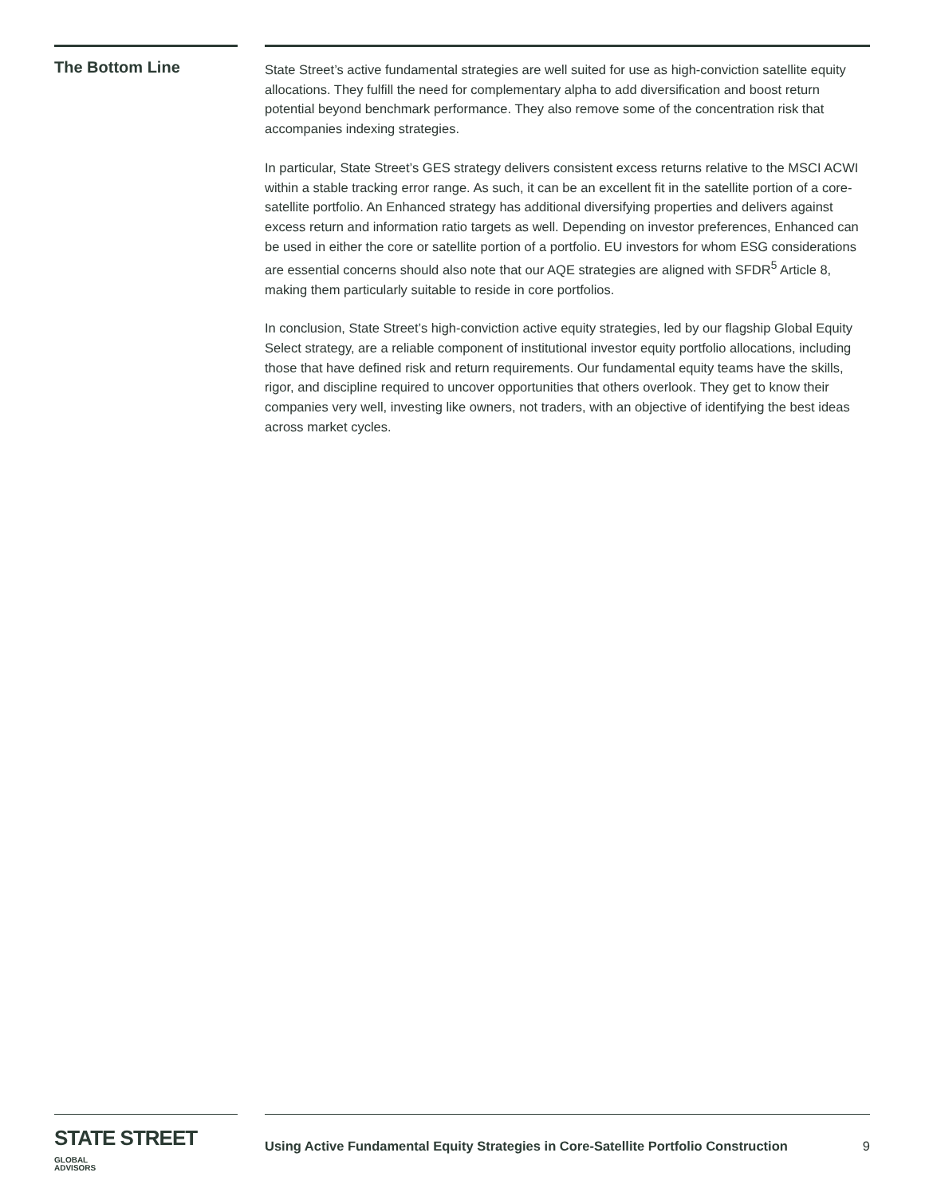The Bottom Line
State Street’s active fundamental strategies are well suited for use as high-conviction satellite equity allocations. They fulfill the need for complementary alpha to add diversification and boost return potential beyond benchmark performance. They also remove some of the concentration risk that accompanies indexing strategies.
In particular, State Street’s GES strategy delivers consistent excess returns relative to the MSCI ACWI within a stable tracking error range. As such, it can be an excellent fit in the satellite portion of a core-satellite portfolio. An Enhanced strategy has additional diversifying properties and delivers against excess return and information ratio targets as well. Depending on investor preferences, Enhanced can be used in either the core or satellite portion of a portfolio. EU investors for whom ESG considerations are essential concerns should also note that our AQE strategies are aligned with SFDR<sup>5</sup> Article 8, making them particularly suitable to reside in core portfolios.
In conclusion, State Street’s high-conviction active equity strategies, led by our flagship Global Equity Select strategy, are a reliable component of institutional investor equity portfolio allocations, including those that have defined risk and return requirements. Our fundamental equity teams have the skills, rigor, and discipline required to uncover opportunities that others overlook. They get to know their companies very well, investing like owners, not traders, with an objective of identifying the best ideas across market cycles.
STATE STREET GLOBAL
ADVISORS
Using Active Fundamental Equity Strategies in Core-Satellite Portfolio Construction 9